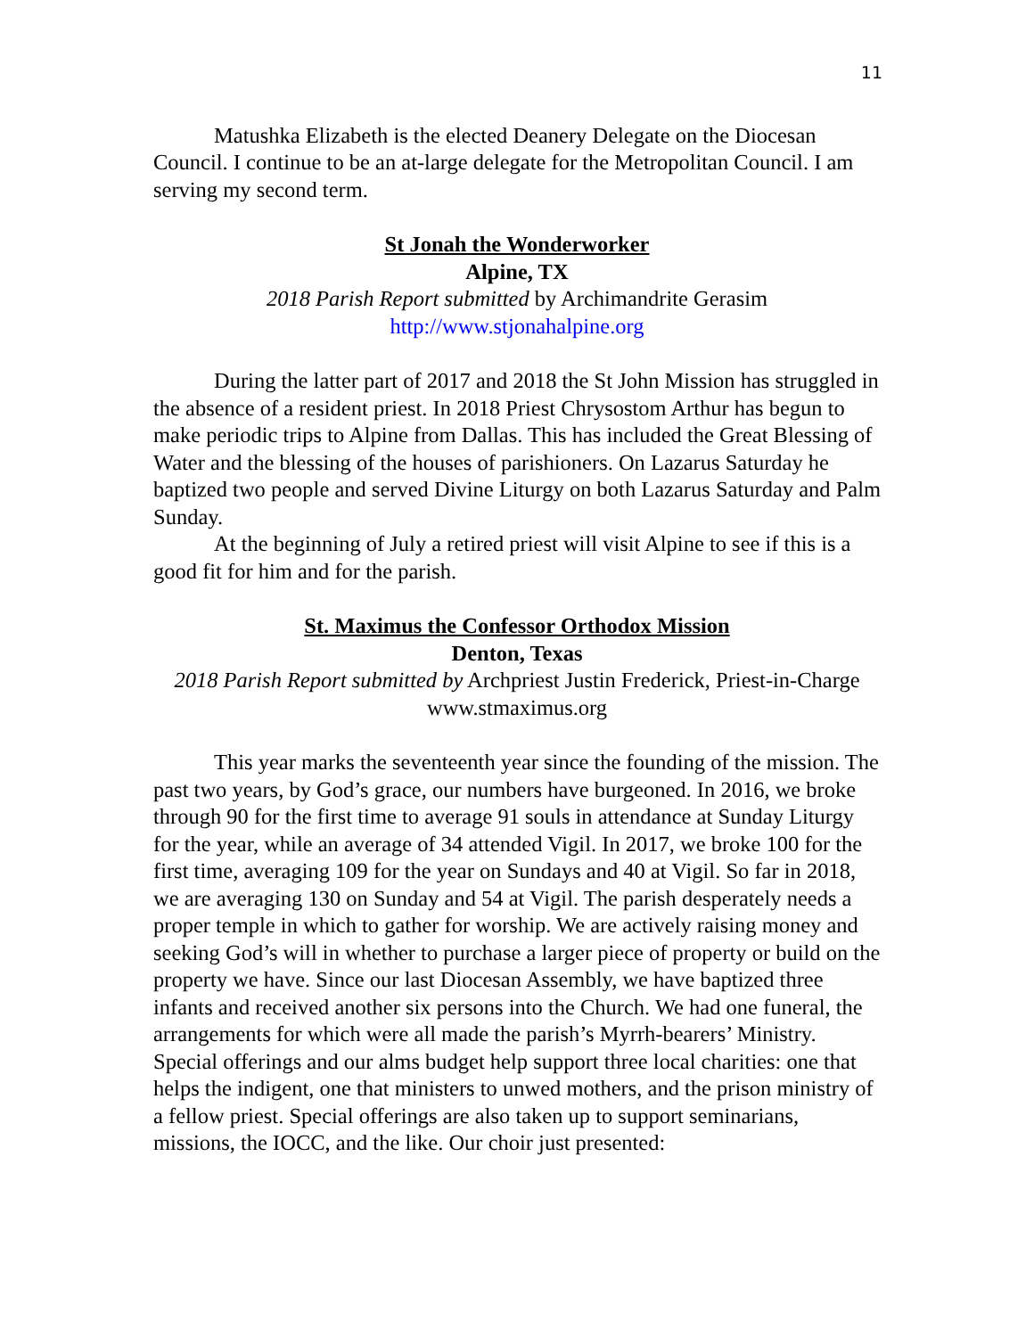11
Matushka Elizabeth is the elected Deanery Delegate on the Diocesan Council. I continue to be an at-large delegate for the Metropolitan Council. I am serving my second term.
St Jonah the Wonderworker
Alpine, TX
2018 Parish Report submitted by Archimandrite Gerasim
http://www.stjonahalpine.org
During the latter part of 2017 and 2018 the St John Mission has struggled in the absence of a resident priest. In 2018 Priest Chrysostom Arthur has begun to make periodic trips to Alpine from Dallas. This has included the Great Blessing of Water and the blessing of the houses of parishioners. On Lazarus Saturday he baptized two people and served Divine Liturgy on both Lazarus Saturday and Palm Sunday.
At the beginning of July a retired priest will visit Alpine to see if this is a good fit for him and for the parish.
St. Maximus the Confessor Orthodox Mission
Denton, Texas
2018 Parish Report submitted by Archpriest Justin Frederick, Priest-in-Charge
www.stmaximus.org
This year marks the seventeenth year since the founding of the mission. The past two years, by God’s grace, our numbers have burgeoned. In 2016, we broke through 90 for the first time to average 91 souls in attendance at Sunday Liturgy for the year, while an average of 34 attended Vigil. In 2017, we broke 100 for the first time, averaging 109 for the year on Sundays and 40 at Vigil. So far in 2018, we are averaging 130 on Sunday and 54 at Vigil. The parish desperately needs a proper temple in which to gather for worship. We are actively raising money and seeking God’s will in whether to purchase a larger piece of property or build on the property we have. Since our last Diocesan Assembly, we have baptized three infants and received another six persons into the Church. We had one funeral, the arrangements for which were all made the parish’s Myrrh-bearers’ Ministry. Special offerings and our alms budget help support three local charities: one that helps the indigent, one that ministers to unwed mothers, and the prison ministry of a fellow priest. Special offerings are also taken up to support seminarians, missions, the IOCC, and the like. Our choir just presented: